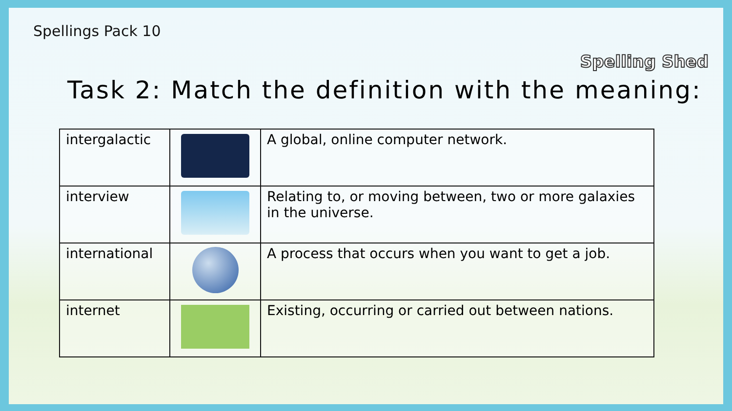Spellings Pack 10
Spelling Shed
Task 2: Match the definition with the meaning:
| intergalactic | | A global, online computer network. |
| interview | | Relating to, or moving between, two or more galaxies in the universe. |
| international | | A process that occurs when you want to get a job. |
| internet | | Existing, occurring or carried out between nations. |